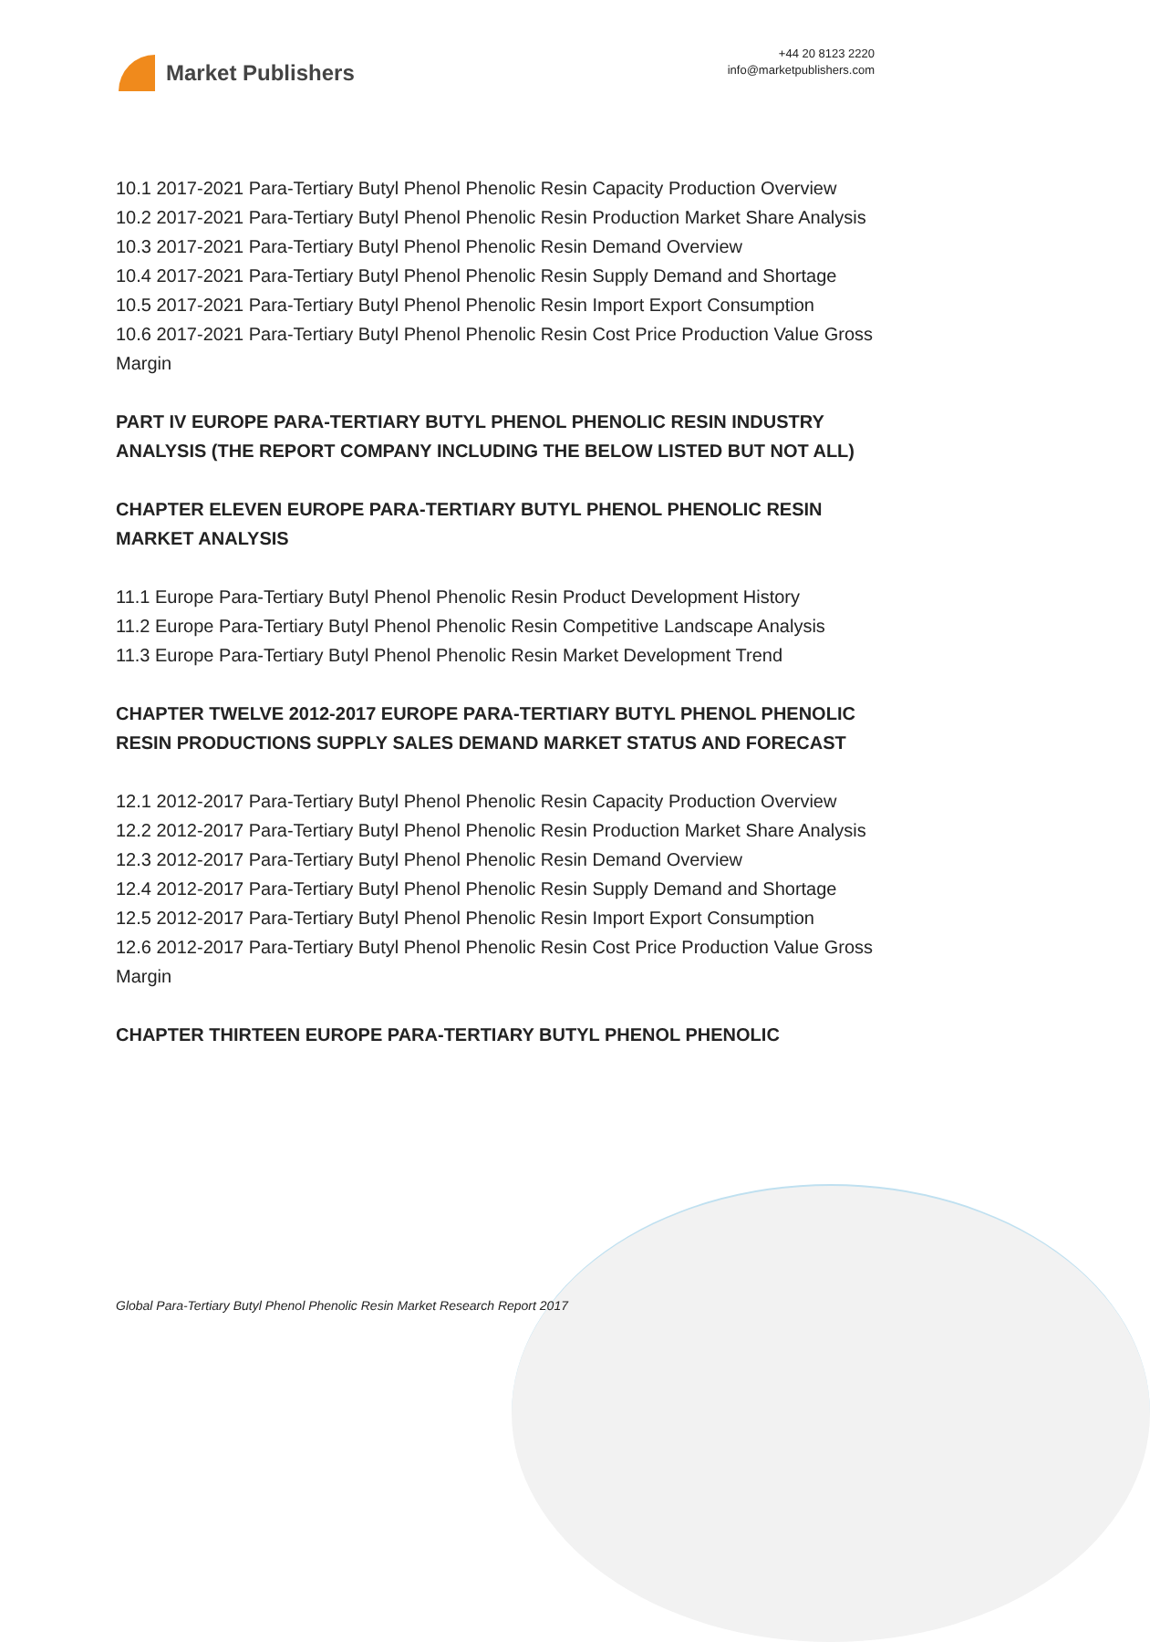Market Publishers
+44 20 8123 2220
info@marketpublishers.com
10.1 2017-2021 Para-Tertiary Butyl Phenol Phenolic Resin Capacity Production Overview
10.2 2017-2021 Para-Tertiary Butyl Phenol Phenolic Resin Production Market Share Analysis
10.3 2017-2021 Para-Tertiary Butyl Phenol Phenolic Resin Demand Overview
10.4 2017-2021 Para-Tertiary Butyl Phenol Phenolic Resin Supply Demand and Shortage
10.5 2017-2021 Para-Tertiary Butyl Phenol Phenolic Resin Import Export Consumption
10.6 2017-2021 Para-Tertiary Butyl Phenol Phenolic Resin Cost Price Production Value Gross Margin
PART IV EUROPE PARA-TERTIARY BUTYL PHENOL PHENOLIC RESIN INDUSTRY ANALYSIS (THE REPORT COMPANY INCLUDING THE BELOW LISTED BUT NOT ALL)
CHAPTER ELEVEN EUROPE PARA-TERTIARY BUTYL PHENOL PHENOLIC RESIN MARKET ANALYSIS
11.1 Europe Para-Tertiary Butyl Phenol Phenolic Resin Product Development History
11.2 Europe Para-Tertiary Butyl Phenol Phenolic Resin Competitive Landscape Analysis
11.3 Europe Para-Tertiary Butyl Phenol Phenolic Resin Market Development Trend
CHAPTER TWELVE 2012-2017 EUROPE PARA-TERTIARY BUTYL PHENOL PHENOLIC RESIN PRODUCTIONS SUPPLY SALES DEMAND MARKET STATUS AND FORECAST
12.1 2012-2017 Para-Tertiary Butyl Phenol Phenolic Resin Capacity Production Overview
12.2 2012-2017 Para-Tertiary Butyl Phenol Phenolic Resin Production Market Share Analysis
12.3 2012-2017 Para-Tertiary Butyl Phenol Phenolic Resin Demand Overview
12.4 2012-2017 Para-Tertiary Butyl Phenol Phenolic Resin Supply Demand and Shortage
12.5 2012-2017 Para-Tertiary Butyl Phenol Phenolic Resin Import Export Consumption
12.6 2012-2017 Para-Tertiary Butyl Phenol Phenolic Resin Cost Price Production Value Gross Margin
CHAPTER THIRTEEN EUROPE PARA-TERTIARY BUTYL PHENOL PHENOLIC
Global Para-Tertiary Butyl Phenol Phenolic Resin Market Research Report 2017